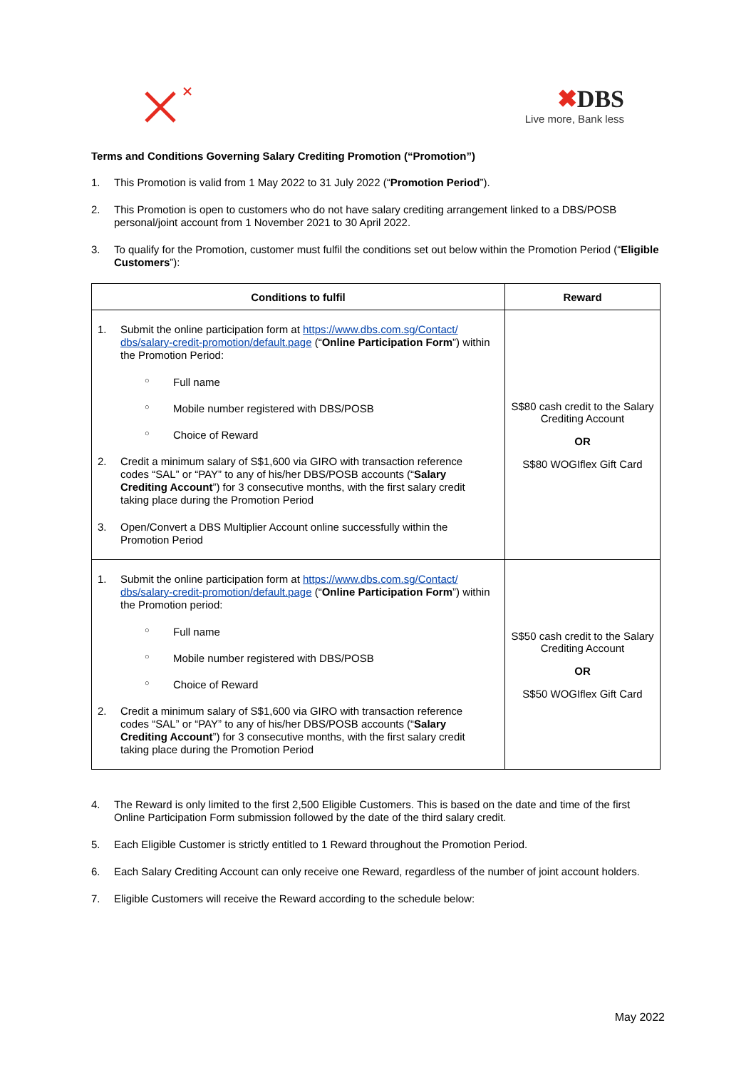✖DBS
Live more, Bank less
Terms and Conditions Governing Salary Crediting Promotion (“Promotion”)
1. This Promotion is valid from 1 May 2022 to 31 July 2022 (“Promotion Period”).
2. This Promotion is open to customers who do not have salary crediting arrangement linked to a DBS/POSB personal/joint account from 1 November 2021 to 30 April 2022.
3. To qualify for the Promotion, customer must fulfil the conditions set out below within the Promotion Period (“Eligible Customers”):
| Conditions to fulfil | Reward |
| --- | --- |
| 1. Submit the online participation form at https://www.dbs.com.sg/Contact/ dbs/salary-credit-promotion/default.page (“ Online Participation Form ”) within the Promotion Period: ○ Full name ○ Mobile number registered with DBS/POSB ○ Choice of Reward 2. Credit a minimum salary of S$1,600 via GIRO with transaction reference codes “SAL” or “PAY” to any of his/her DBS/POSB accounts (“ Salary Crediting Account ”) for 3 consecutive months, with the first salary credit taking place during the Promotion Period 3. Open/Convert a DBS Multiplier Account online successfully within the Promotion Period | S$80 cash credit to the Salary Crediting Account OR S$80 WOGIflex Gift Card |
| 1. Submit the online participation form at https://www.dbs.com.sg/Contact/ dbs/salary-credit-promotion/default.page (“ Online Participation Form ”) within the Promotion period: ○ Full name ○ Mobile number registered with DBS/POSB ○ Choice of Reward 2. Credit a minimum salary of S$1,600 via GIRO with transaction reference codes “SAL” or “PAY” to any of his/her DBS/POSB accounts (“ Salary Crediting Account ”) for 3 consecutive months, with the first salary credit taking place during the Promotion Period | S$50 cash credit to the Salary Crediting Account OR S$50 WOGIflex Gift Card |
4. The Reward is only limited to the first 2,500 Eligible Customers. This is based on the date and time of the first Online Participation Form submission followed by the date of the third salary credit.
5. Each Eligible Customer is strictly entitled to 1 Reward throughout the Promotion Period.
6. Each Salary Crediting Account can only receive one Reward, regardless of the number of joint account holders.
7. Eligible Customers will receive the Reward according to the schedule below:
May 2022